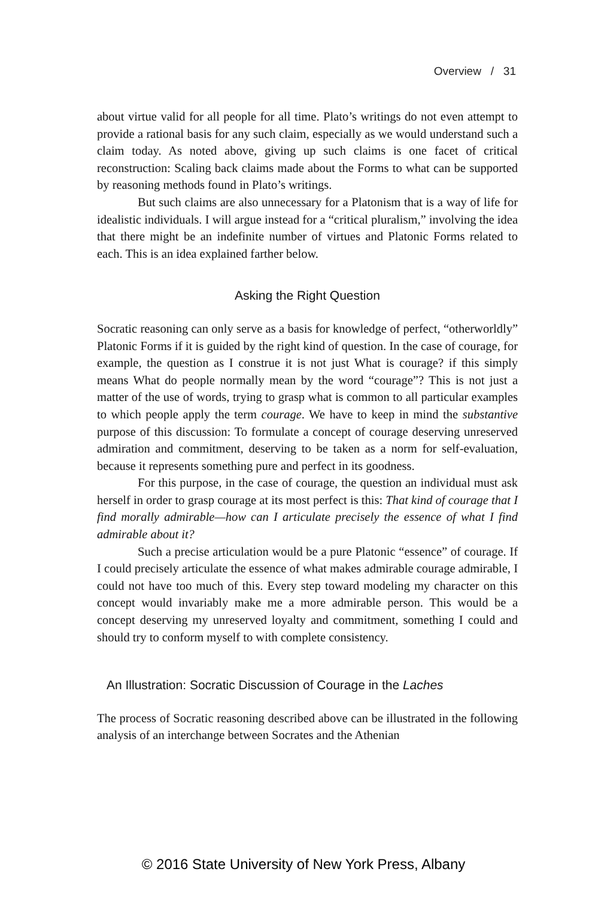Overview / 31
about virtue valid for all people for all time. Plato’s writings do not even attempt to provide a rational basis for any such claim, especially as we would understand such a claim today. As noted above, giving up such claims is one facet of critical reconstruction: Scaling back claims made about the Forms to what can be supported by reasoning methods found in Plato’s writings.
But such claims are also unnecessary for a Platonism that is a way of life for idealistic individuals. I will argue instead for a “critical pluralism,” involving the idea that there might be an indefinite number of virtues and Platonic Forms related to each. This is an idea explained farther below.
Asking the Right Question
Socratic reasoning can only serve as a basis for knowledge of perfect, “otherworldly” Platonic Forms if it is guided by the right kind of question. In the case of courage, for example, the question as I construe it is not just What is courage? if this simply means What do people normally mean by the word “courage”? This is not just a matter of the use of words, trying to grasp what is common to all particular examples to which people apply the term courage. We have to keep in mind the substantive purpose of this discussion: To formulate a concept of courage deserving unreserved admiration and commitment, deserving to be taken as a norm for self-evaluation, because it represents something pure and perfect in its goodness.
For this purpose, in the case of courage, the question an individual must ask herself in order to grasp courage at its most perfect is this: That kind of courage that I find morally admirable—how can I articulate precisely the essence of what I find admirable about it?
Such a precise articulation would be a pure Platonic “essence” of courage. If I could precisely articulate the essence of what makes admirable courage admirable, I could not have too much of this. Every step toward modeling my character on this concept would invariably make me a more admirable person. This would be a concept deserving my unreserved loyalty and commitment, something I could and should try to conform myself to with complete consistency.
An Illustration: Socratic Discussion of Courage in the Laches
The process of Socratic reasoning described above can be illustrated in the following analysis of an interchange between Socrates and the Athenian
© 2016 State University of New York Press, Albany